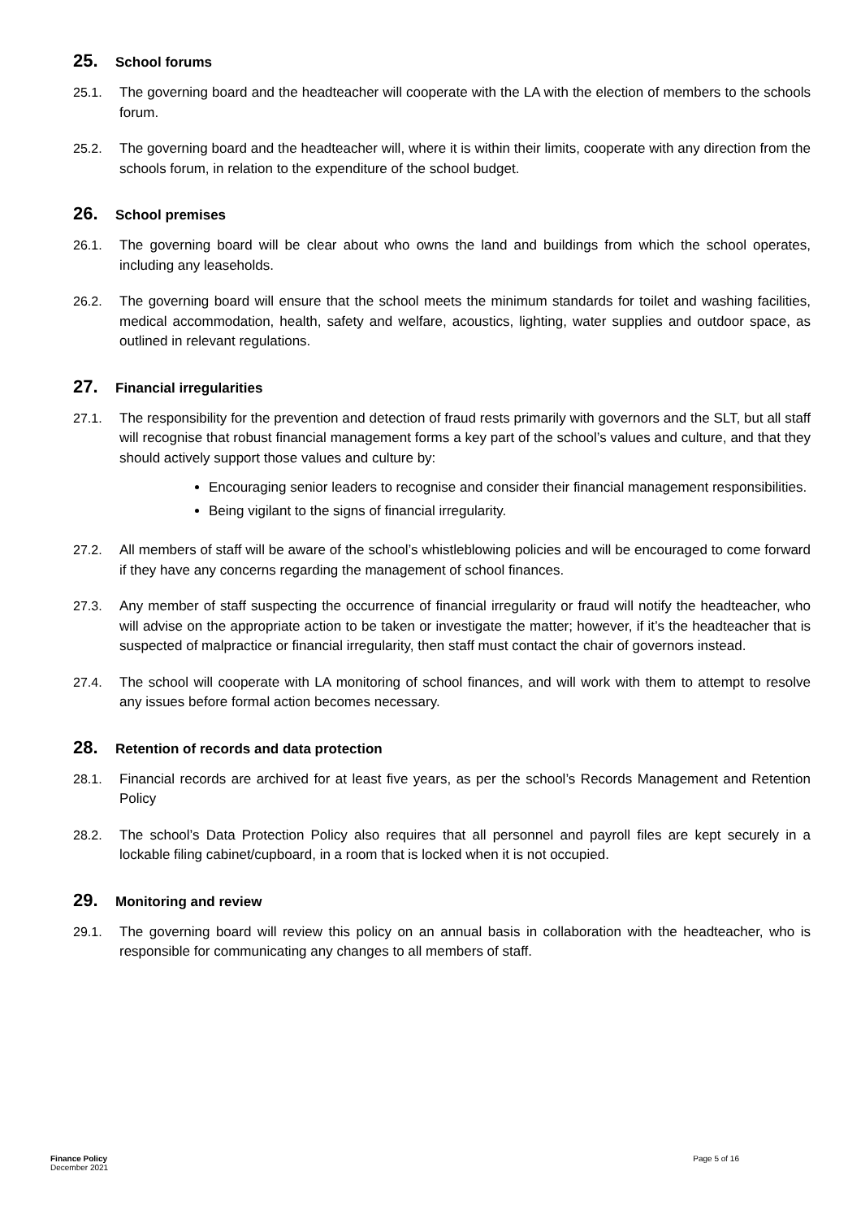25. School forums
25.1. The governing board and the headteacher will cooperate with the LA with the election of members to the schools forum.
25.2. The governing board and the headteacher will, where it is within their limits, cooperate with any direction from the schools forum, in relation to the expenditure of the school budget.
26. School premises
26.1. The governing board will be clear about who owns the land and buildings from which the school operates, including any leaseholds.
26.2. The governing board will ensure that the school meets the minimum standards for toilet and washing facilities, medical accommodation, health, safety and welfare, acoustics, lighting, water supplies and outdoor space, as outlined in relevant regulations.
27. Financial irregularities
27.1. The responsibility for the prevention and detection of fraud rests primarily with governors and the SLT, but all staff will recognise that robust financial management forms a key part of the school’s values and culture, and that they should actively support those values and culture by:
Encouraging senior leaders to recognise and consider their financial management responsibilities.
Being vigilant to the signs of financial irregularity.
27.2. All members of staff will be aware of the school’s whistleblowing policies and will be encouraged to come forward if they have any concerns regarding the management of school finances.
27.3. Any member of staff suspecting the occurrence of financial irregularity or fraud will notify the headteacher, who will advise on the appropriate action to be taken or investigate the matter; however, if it’s the headteacher that is suspected of malpractice or financial irregularity, then staff must contact the chair of governors instead.
27.4. The school will cooperate with LA monitoring of school finances, and will work with them to attempt to resolve any issues before formal action becomes necessary.
28. Retention of records and data protection
28.1. Financial records are archived for at least five years, as per the school’s Records Management and Retention Policy
28.2. The school’s Data Protection Policy also requires that all personnel and payroll files are kept securely in a lockable filing cabinet/cupboard, in a room that is locked when it is not occupied.
29. Monitoring and review
29.1. The governing board will review this policy on an annual basis in collaboration with the headteacher, who is responsible for communicating any changes to all members of staff.
Finance Policy
December 2021
Page 5 of 16